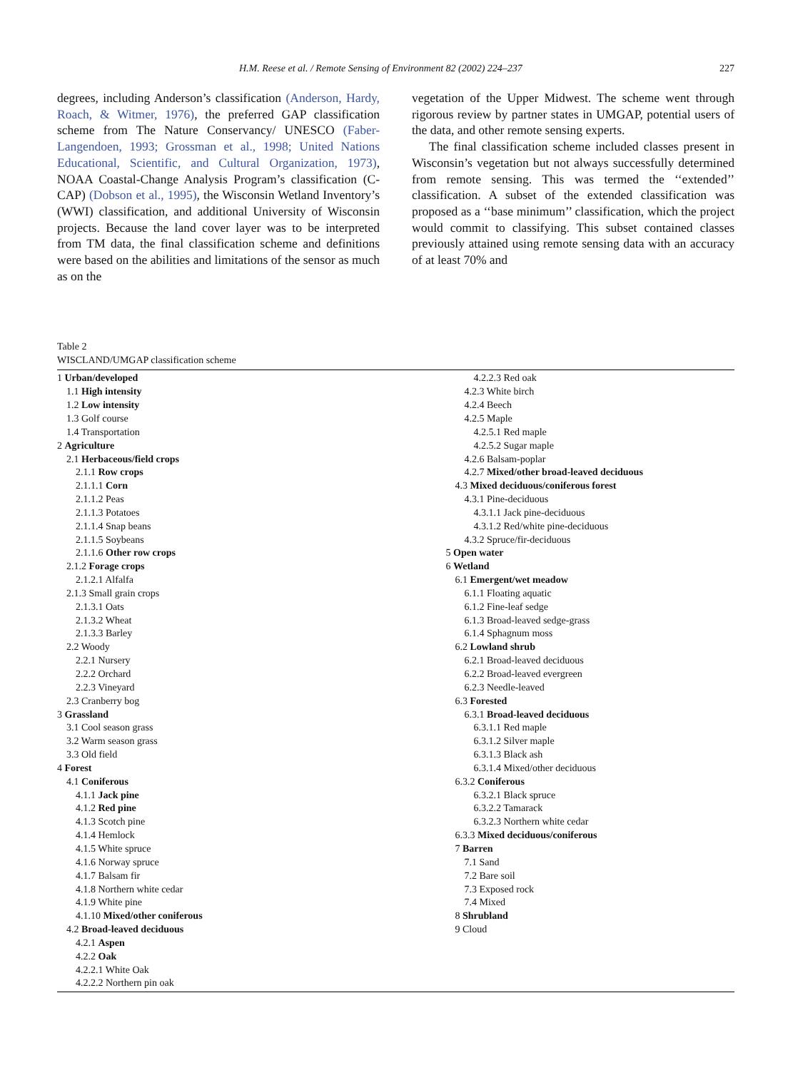H.M. Reese et al. / Remote Sensing of Environment 82 (2002) 224–237 227
degrees, including Anderson’s classification (Anderson, Hardy, Roach, & Witmer, 1976), the preferred GAP classification scheme from The Nature Conservancy/ UNESCO (Faber-Langendoen, 1993; Grossman et al., 1998; United Nations Educational, Scientific, and Cultural Organization, 1973), NOAA Coastal-Change Analysis Program’s classification (C-CAP) (Dobson et al., 1995), the Wisconsin Wetland Inventory’s (WWI) classification, and additional University of Wisconsin projects. Because the land cover layer was to be interpreted from TM data, the final classification scheme and definitions were based on the abilities and limitations of the sensor as much as on the
vegetation of the Upper Midwest. The scheme went through rigorous review by partner states in UMGAP, potential users of the data, and other remote sensing experts.
The final classification scheme included classes present in Wisconsin’s vegetation but not always successfully determined from remote sensing. This was termed the ‘‘extended’’ classification. A subset of the extended classification was proposed as a ‘‘base minimum’’ classification, which the project would commit to classifying. This subset contained classes previously attained using remote sensing data with an accuracy of at least 70% and
Table 2
WISCLAND/UMGAP classification scheme
1 Urban/developed
1.1 High intensity
1.2 Low intensity
1.3 Golf course
1.4 Transportation
2 Agriculture
2.1 Herbaceous/field crops
2.1.1 Row crops
2.1.1.1 Corn
2.1.1.2 Peas
2.1.1.3 Potatoes
2.1.1.4 Snap beans
2.1.1.5 Soybeans
2.1.1.6 Other row crops
2.1.2 Forage crops
2.1.2.1 Alfalfa
2.1.3 Small grain crops
2.1.3.1 Oats
2.1.3.2 Wheat
2.1.3.3 Barley
2.2 Woody
2.2.1 Nursery
2.2.2 Orchard
2.2.3 Vineyard
2.3 Cranberry bog
3 Grassland
3.1 Cool season grass
3.2 Warm season grass
3.3 Old field
4 Forest
4.1 Coniferous
4.1.1 Jack pine
4.1.2 Red pine
4.1.3 Scotch pine
4.1.4 Hemlock
4.1.5 White spruce
4.1.6 Norway spruce
4.1.7 Balsam fir
4.1.8 Northern white cedar
4.1.9 White pine
4.1.10 Mixed/other coniferous
4.2 Broad-leaved deciduous
4.2.1 Aspen
4.2.2 Oak
4.2.2.1 White Oak
4.2.2.2 Northern pin oak
4.2.2.3 Red oak
4.2.3 White birch
4.2.4 Beech
4.2.5 Maple
4.2.5.1 Red maple
4.2.5.2 Sugar maple
4.2.6 Balsam-poplar
4.2.7 Mixed/other broad-leaved deciduous
4.3 Mixed deciduous/coniferous forest
4.3.1 Pine-deciduous
4.3.1.1 Jack pine-deciduous
4.3.1.2 Red/white pine-deciduous
4.3.2 Spruce/fir-deciduous
5 Open water
6 Wetland
6.1 Emergent/wet meadow
6.1.1 Floating aquatic
6.1.2 Fine-leaf sedge
6.1.3 Broad-leaved sedge-grass
6.1.4 Sphagnum moss
6.2 Lowland shrub
6.2.1 Broad-leaved deciduous
6.2.2 Broad-leaved evergreen
6.2.3 Needle-leaved
6.3 Forested
6.3.1 Broad-leaved deciduous
6.3.1.1 Red maple
6.3.1.2 Silver maple
6.3.1.3 Black ash
6.3.1.4 Mixed/other deciduous
6.3.2 Coniferous
6.3.2.1 Black spruce
6.3.2.2 Tamarack
6.3.2.3 Northern white cedar
6.3.3 Mixed deciduous/coniferous
7 Barren
7.1 Sand
7.2 Bare soil
7.3 Exposed rock
7.4 Mixed
8 Shrubland
9 Cloud